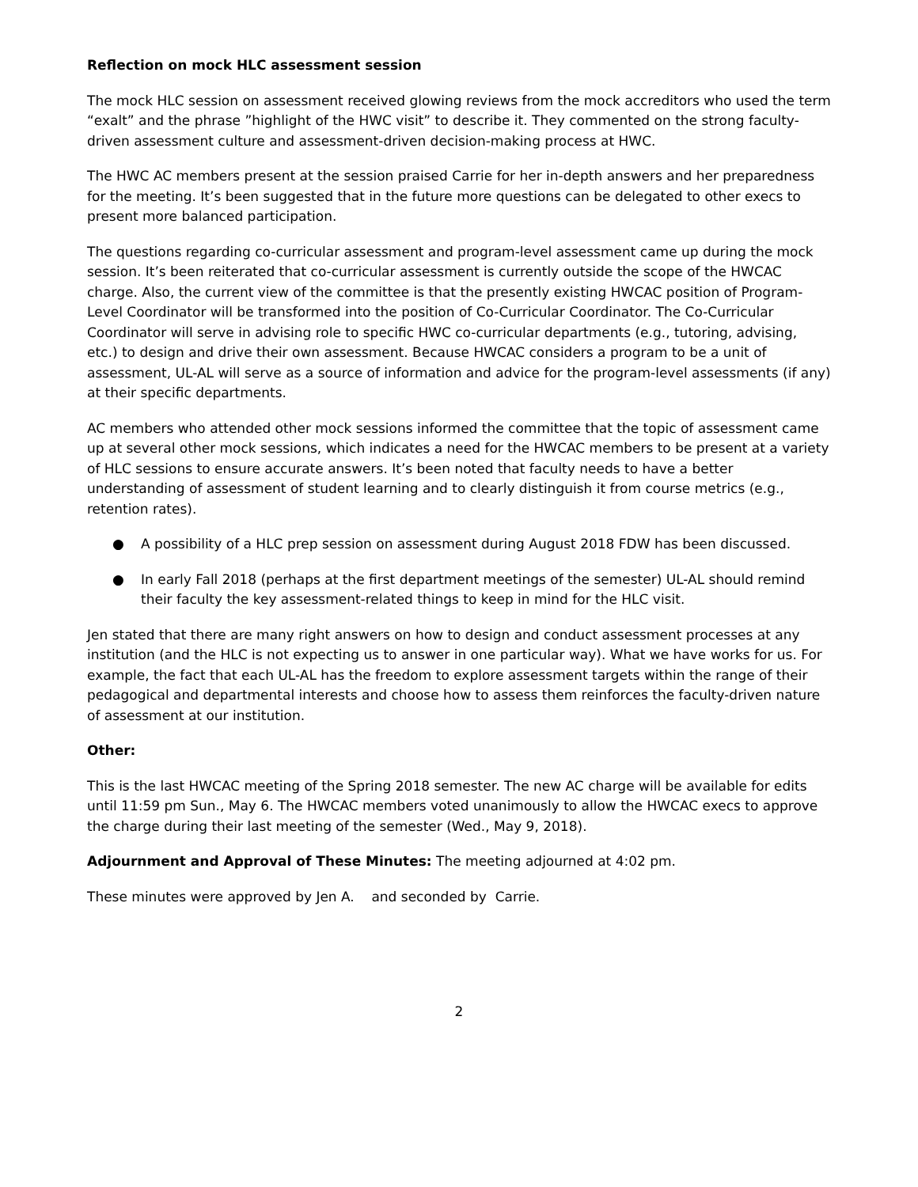Reflection on mock HLC assessment session
The mock HLC session on assessment received glowing reviews from the mock accreditors who used the term “exalt” and the phrase ”highlight of the HWC visit” to describe it. They commented on the strong faculty-driven assessment culture and assessment-driven decision-making process at HWC.
The HWC AC members present at the session praised Carrie for her in-depth answers and her preparedness for the meeting. It’s been suggested that in the future more questions can be delegated to other execs to present more balanced participation.
The questions regarding co-curricular assessment and program-level assessment came up during the mock session. It’s been reiterated that co-curricular assessment is currently outside the scope of the HWCAC charge. Also, the current view of the committee is that the presently existing HWCAC position of Program-Level Coordinator will be transformed into the position of Co-Curricular Coordinator. The Co-Curricular Coordinator will serve in advising role to specific HWC co-curricular departments (e.g., tutoring, advising, etc.) to design and drive their own assessment. Because HWCAC considers a program to be a unit of assessment, UL-AL will serve as a source of information and advice for the program-level assessments (if any) at their specific departments.
AC members who attended other mock sessions informed the committee that the topic of assessment came up at several other mock sessions, which indicates a need for the HWCAC members to be present at a variety of HLC sessions to ensure accurate answers. It’s been noted that faculty needs to have a better understanding of assessment of student learning and to clearly distinguish it from course metrics (e.g., retention rates).
● A possibility of a HLC prep session on assessment during August 2018 FDW has been discussed.
● In early Fall 2018 (perhaps at the first department meetings of the semester) UL-AL should remind their faculty the key assessment-related things to keep in mind for the HLC visit.
Jen stated that there are many right answers on how to design and conduct assessment processes at any institution (and the HLC is not expecting us to answer in one particular way). What we have works for us. For example, the fact that each UL-AL has the freedom to explore assessment targets within the range of their pedagogical and departmental interests and choose how to assess them reinforces the faculty-driven nature of assessment at our institution.
Other:
This is the last HWCAC meeting of the Spring 2018 semester. The new AC charge will be available for edits until 11:59 pm Sun., May 6. The HWCAC members voted unanimously to allow the HWCAC execs to approve the charge during their last meeting of the semester (Wed., May 9, 2018).
Adjournment and Approval of These Minutes: The meeting adjourned at 4:02 pm.
These minutes were approved by Jen A. and seconded by Carrie.
2